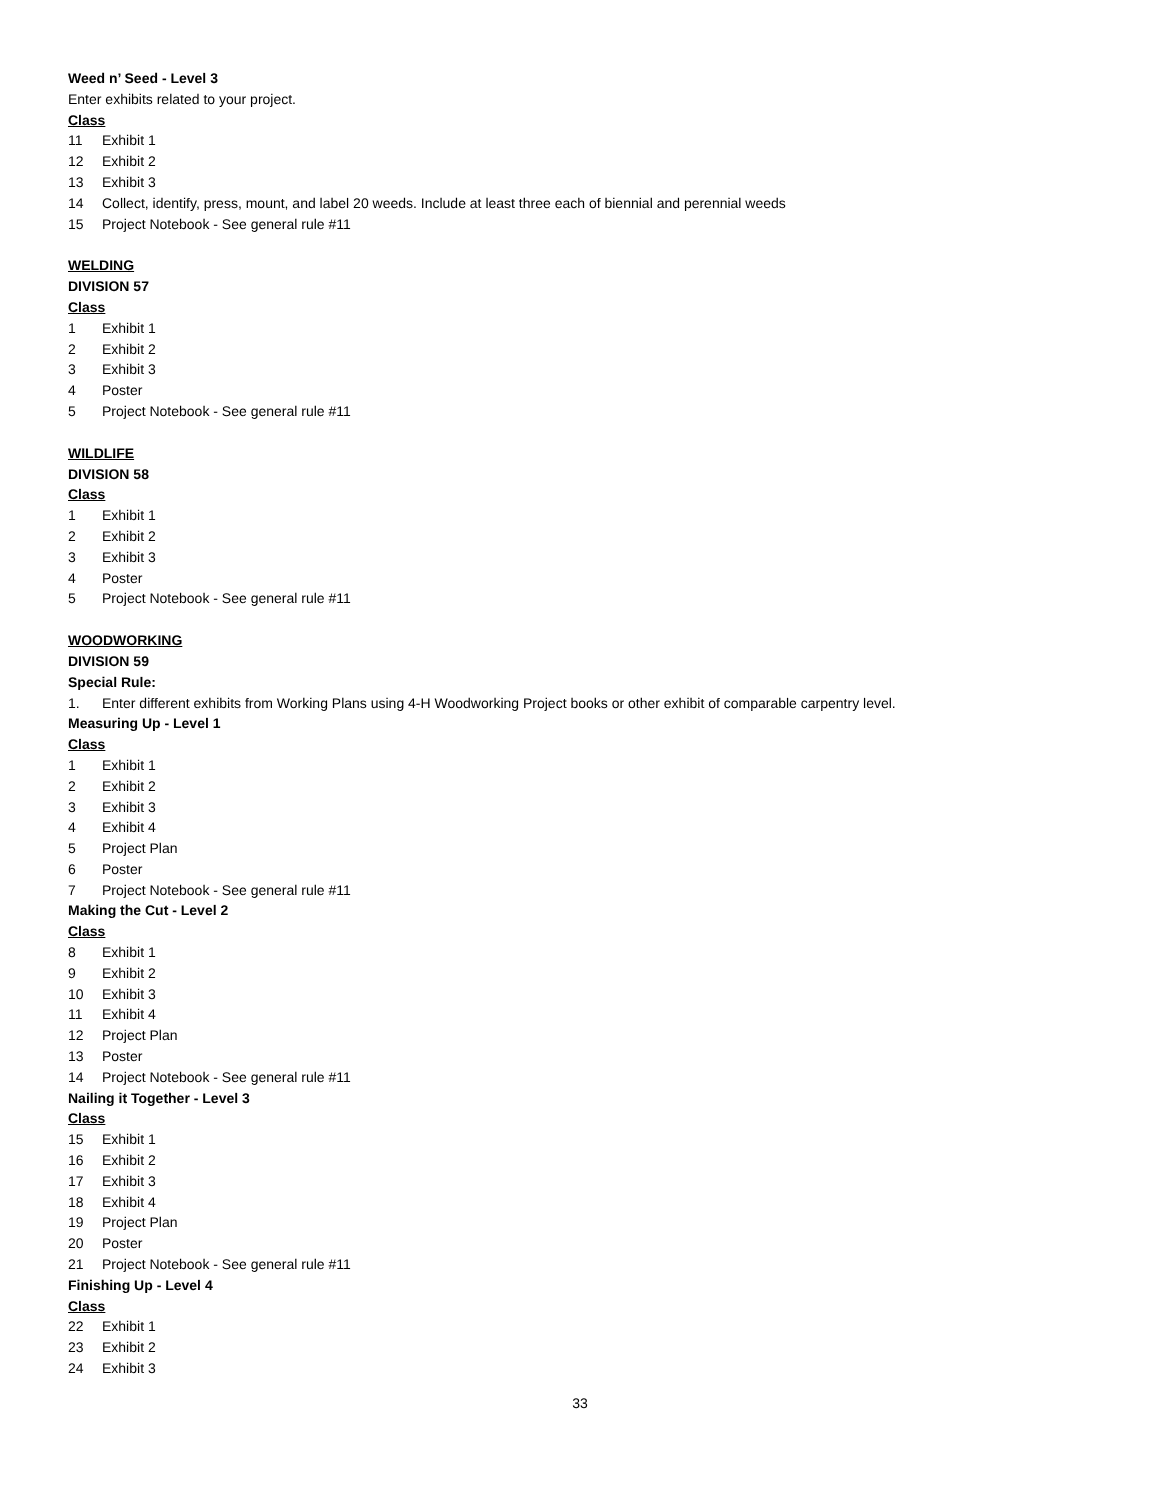Weed n’ Seed - Level 3
Enter exhibits related to your project.
Class
11 Exhibit 1
12 Exhibit 2
13 Exhibit 3
14 Collect, identify, press, mount, and label 20 weeds. Include at least three each of biennial and perennial weeds
15 Project Notebook - See general rule #11
WELDING
DIVISION 57
Class
1 Exhibit 1
2 Exhibit 2
3 Exhibit 3
4 Poster
5 Project Notebook - See general rule #11
WILDLIFE
DIVISION 58
Class
1 Exhibit 1
2 Exhibit 2
3 Exhibit 3
4 Poster
5 Project Notebook - See general rule #11
WOODWORKING
DIVISION 59
Special Rule:
1. Enter different exhibits from Working Plans using 4-H Woodworking Project books or other exhibit of comparable carpentry level.
Measuring Up - Level 1
Class
1 Exhibit 1
2 Exhibit 2
3 Exhibit 3
4 Exhibit 4
5 Project Plan
6 Poster
7 Project Notebook - See general rule #11
Making the Cut - Level 2
Class
8 Exhibit 1
9 Exhibit 2
10 Exhibit 3
11 Exhibit 4
12 Project Plan
13 Poster
14 Project Notebook - See general rule #11
Nailing it Together - Level 3
Class
15 Exhibit 1
16 Exhibit 2
17 Exhibit 3
18 Exhibit 4
19 Project Plan
20 Poster
21 Project Notebook - See general rule #11
Finishing Up - Level 4
Class
22 Exhibit 1
23 Exhibit 2
24 Exhibit 3
33